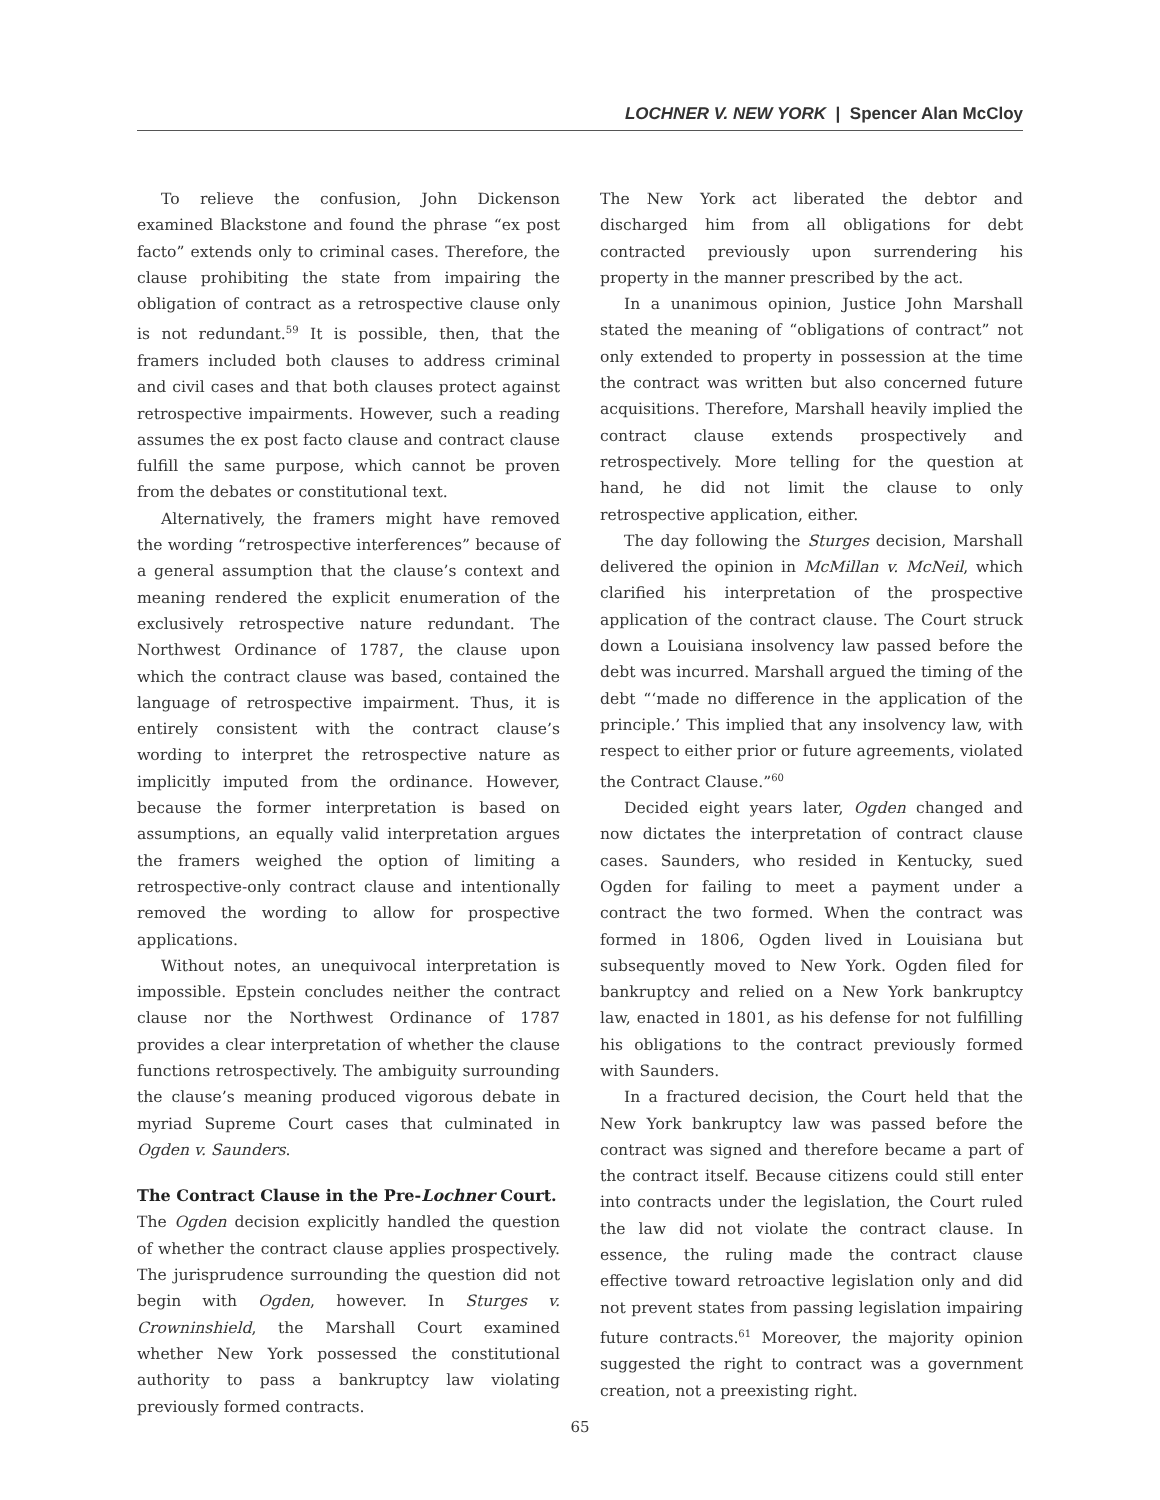LOCHNER V. NEW YORK | Spencer Alan McCloy
To relieve the confusion, John Dickenson examined Blackstone and found the phrase “ex post facto” extends only to criminal cases. Therefore, the clause prohibiting the state from impairing the obligation of contract as a retrospective clause only is not redundant.<sup>59</sup> It is possible, then, that the framers included both clauses to address criminal and civil cases and that both clauses protect against retrospective impairments. However, such a reading assumes the ex post facto clause and contract clause fulfill the same purpose, which cannot be proven from the debates or constitutional text.
Alternatively, the framers might have removed the wording “retrospective interferences” because of a general assumption that the clause’s context and meaning rendered the explicit enumeration of the exclusively retrospective nature redundant. The Northwest Ordinance of 1787, the clause upon which the contract clause was based, contained the language of retrospective impairment. Thus, it is entirely consistent with the contract clause’s wording to interpret the retrospective nature as implicitly imputed from the ordinance. However, because the former interpretation is based on assumptions, an equally valid interpretation argues the framers weighed the option of limiting a retrospective-only contract clause and intentionally removed the wording to allow for prospective applications.
Without notes, an unequivocal interpretation is impossible. Epstein concludes neither the contract clause nor the Northwest Ordinance of 1787 provides a clear interpretation of whether the clause functions retrospectively. The ambiguity surrounding the clause’s meaning produced vigorous debate in myriad Supreme Court cases that culminated in Ogden v. Saunders.
The Contract Clause in the Pre-Lochner Court.
The Ogden decision explicitly handled the question of whether the contract clause applies prospectively. The jurisprudence surrounding the question did not begin with Ogden, however. In Sturges v. Crowninshield, the Marshall Court examined whether New York possessed the constitutional authority to pass a bankruptcy law violating previously formed contracts.
The New York act liberated the debtor and discharged him from all obligations for debt contracted previously upon surrendering his property in the manner prescribed by the act.
In a unanimous opinion, Justice John Marshall stated the meaning of “obligations of contract” not only extended to property in possession at the time the contract was written but also concerned future acquisitions. Therefore, Marshall heavily implied the contract clause extends prospectively and retrospectively. More telling for the question at hand, he did not limit the clause to only retrospective application, either.
The day following the Sturges decision, Marshall delivered the opinion in McMillan v. McNeil, which clarified his interpretation of the prospective application of the contract clause. The Court struck down a Louisiana insolvency law passed before the debt was incurred. Marshall argued the timing of the debt “‘made no difference in the application of the principle.’ This implied that any insolvency law, with respect to either prior or future agreements, violated the Contract Clause.”<sup>60</sup>
Decided eight years later, Ogden changed and now dictates the interpretation of contract clause cases. Saunders, who resided in Kentucky, sued Ogden for failing to meet a payment under a contract the two formed. When the contract was formed in 1806, Ogden lived in Louisiana but subsequently moved to New York. Ogden filed for bankruptcy and relied on a New York bankruptcy law, enacted in 1801, as his defense for not fulfilling his obligations to the contract previously formed with Saunders.
In a fractured decision, the Court held that the New York bankruptcy law was passed before the contract was signed and therefore became a part of the contract itself. Because citizens could still enter into contracts under the legislation, the Court ruled the law did not violate the contract clause. In essence, the ruling made the contract clause effective toward retroactive legislation only and did not prevent states from passing legislation impairing future contracts.<sup>61</sup> Moreover, the majority opinion suggested the right to contract was a government creation, not a preexisting right.
65